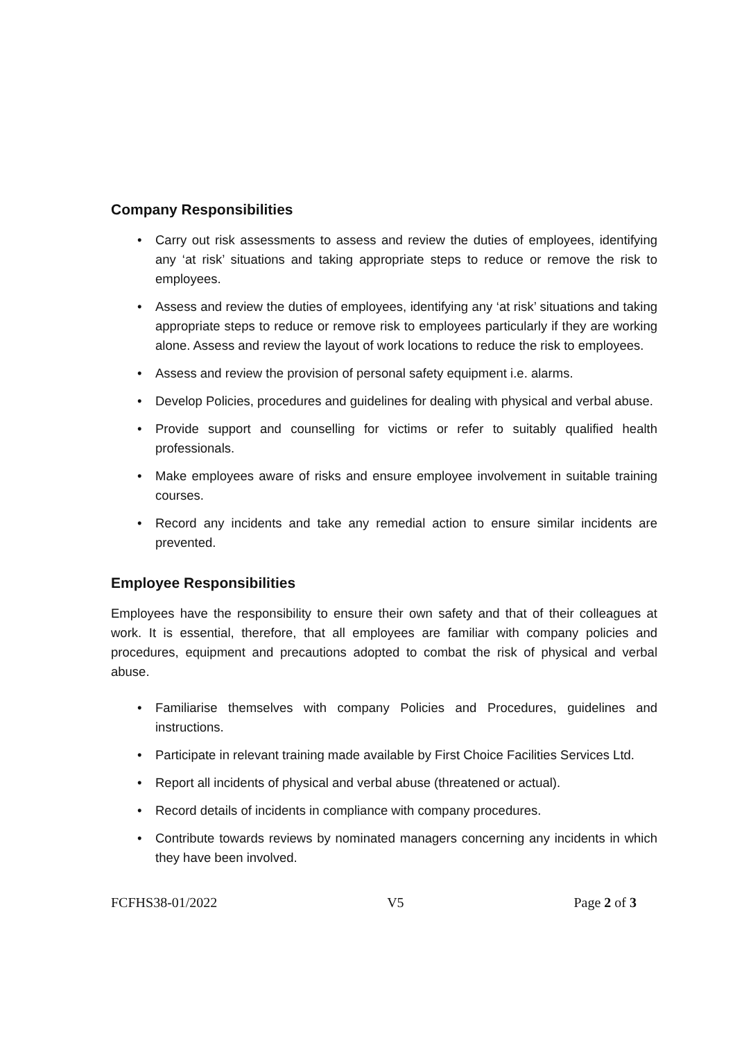Company Responsibilities
• Carry out risk assessments to assess and review the duties of employees, identifying any ‘at risk’ situations and taking appropriate steps to reduce or remove the risk to employees.
• Assess and review the duties of employees, identifying any ‘at risk’ situations and taking appropriate steps to reduce or remove risk to employees particularly if they are working alone. Assess and review the layout of work locations to reduce the risk to employees.
• Assess and review the provision of personal safety equipment i.e. alarms.
• Develop Policies, procedures and guidelines for dealing with physical and verbal abuse.
• Provide support and counselling for victims or refer to suitably qualified health professionals.
• Make employees aware of risks and ensure employee involvement in suitable training courses.
• Record any incidents and take any remedial action to ensure similar incidents are prevented.
Employee Responsibilities
Employees have the responsibility to ensure their own safety and that of their colleagues at work. It is essential, therefore, that all employees are familiar with company policies and procedures, equipment and precautions adopted to combat the risk of physical and verbal abuse.
• Familiarise themselves with company Policies and Procedures, guidelines and instructions.
• Participate in relevant training made available by First Choice Facilities Services Ltd.
• Report all incidents of physical and verbal abuse (threatened or actual).
• Record details of incidents in compliance with company procedures.
• Contribute towards reviews by nominated managers concerning any incidents in which they have been involved.
FCFHS38-01/2022 V5 Page 2 of 3